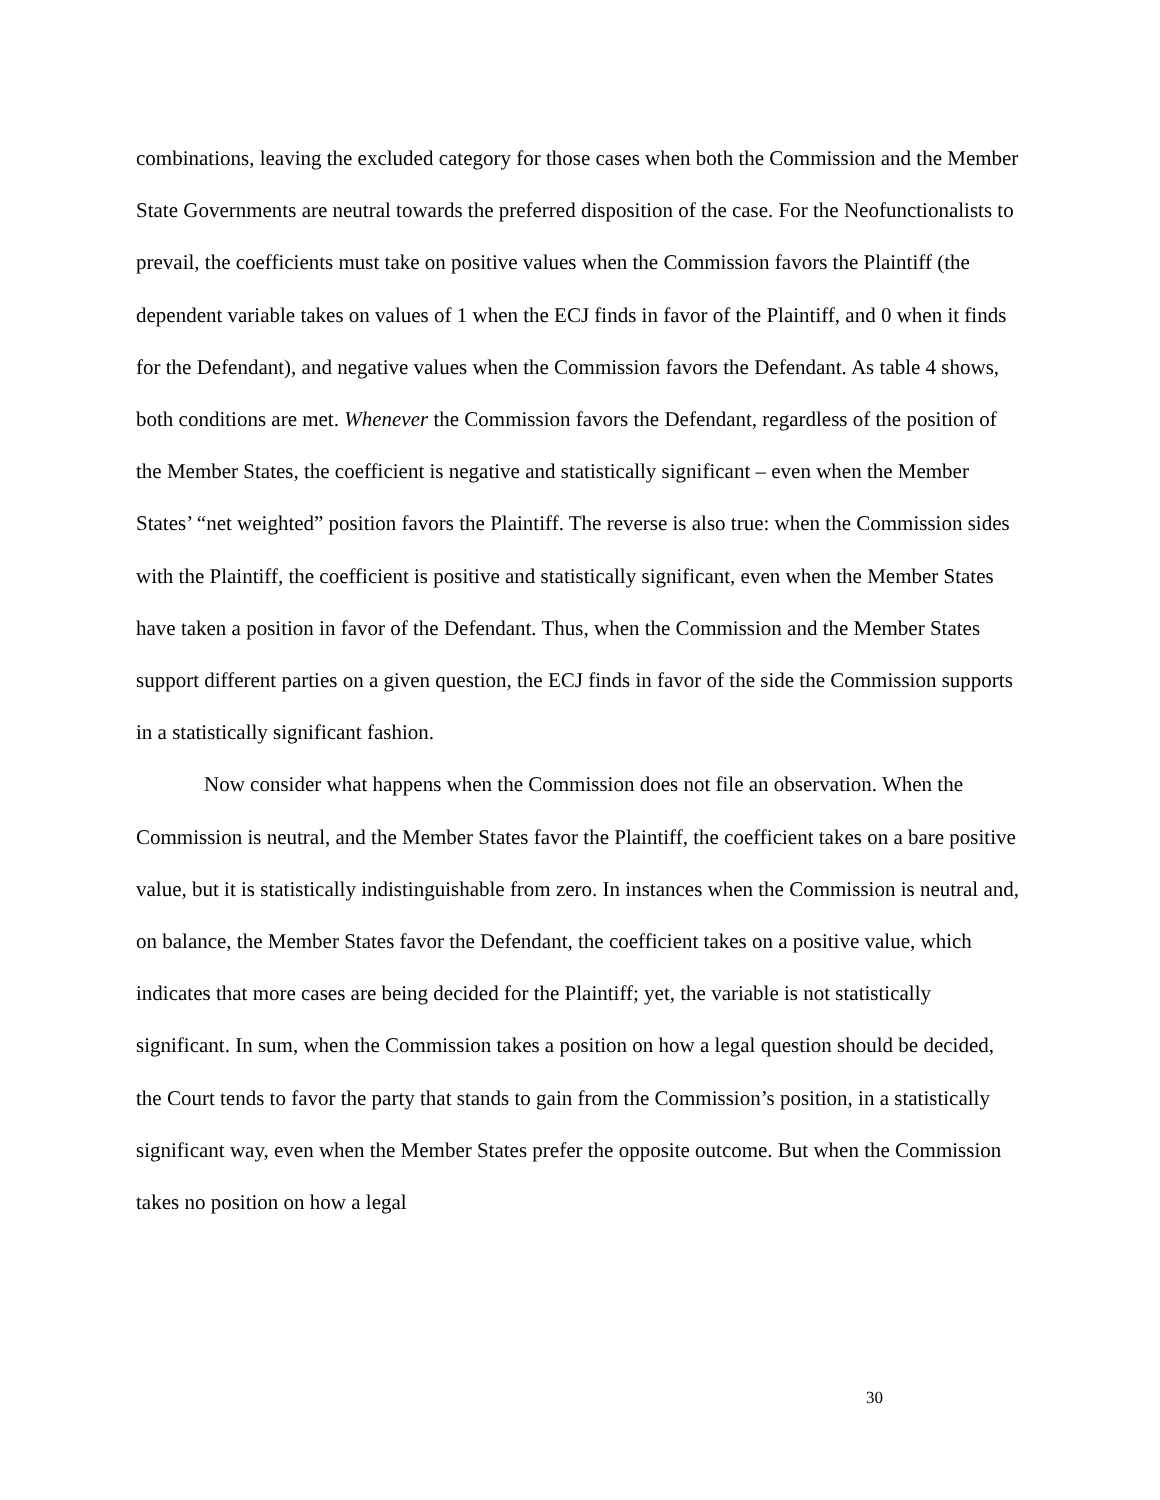combinations, leaving the excluded category for those cases when both the Commission and the Member State Governments are neutral towards the preferred disposition of the case. For the Neofunctionalists to prevail, the coefficients must take on positive values when the Commission favors the Plaintiff (the dependent variable takes on values of 1 when the ECJ finds in favor of the Plaintiff, and 0 when it finds for the Defendant), and negative values when the Commission favors the Defendant. As table 4 shows, both conditions are met. Whenever the Commission favors the Defendant, regardless of the position of the Member States, the coefficient is negative and statistically significant – even when the Member States’ “net weighted” position favors the Plaintiff. The reverse is also true: when the Commission sides with the Plaintiff, the coefficient is positive and statistically significant, even when the Member States have taken a position in favor of the Defendant. Thus, when the Commission and the Member States support different parties on a given question, the ECJ finds in favor of the side the Commission supports in a statistically significant fashion.
Now consider what happens when the Commission does not file an observation. When the Commission is neutral, and the Member States favor the Plaintiff, the coefficient takes on a bare positive value, but it is statistically indistinguishable from zero. In instances when the Commission is neutral and, on balance, the Member States favor the Defendant, the coefficient takes on a positive value, which indicates that more cases are being decided for the Plaintiff; yet, the variable is not statistically significant. In sum, when the Commission takes a position on how a legal question should be decided, the Court tends to favor the party that stands to gain from the Commission’s position, in a statistically significant way, even when the Member States prefer the opposite outcome. But when the Commission takes no position on how a legal
30